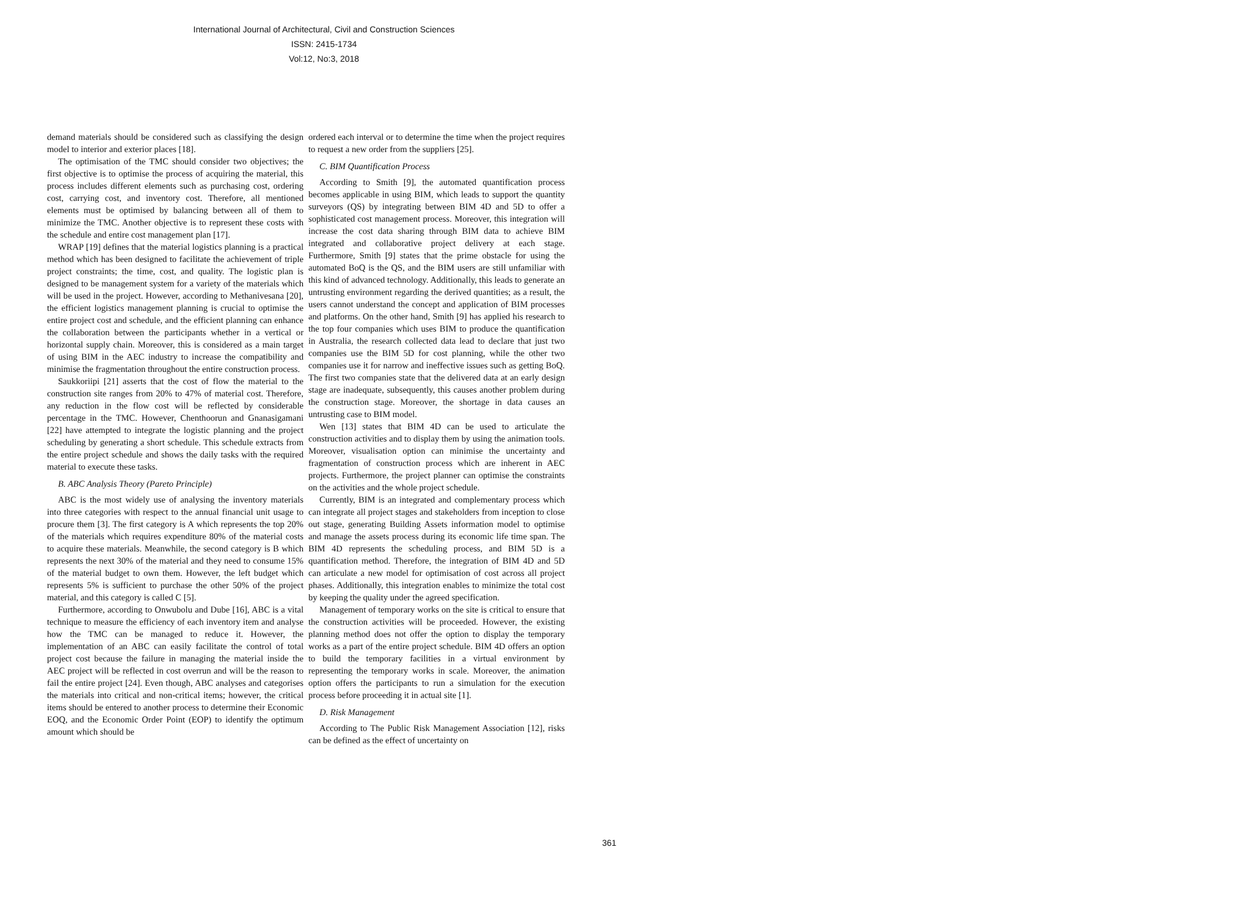International Journal of Architectural, Civil and Construction Sciences
ISSN: 2415-1734
Vol:12, No:3, 2018
demand materials should be considered such as classifying the design model to interior and exterior places [18].
The optimisation of the TMC should consider two objectives; the first objective is to optimise the process of acquiring the material, this process includes different elements such as purchasing cost, ordering cost, carrying cost, and inventory cost. Therefore, all mentioned elements must be optimised by balancing between all of them to minimize the TMC. Another objective is to represent these costs with the schedule and entire cost management plan [17].
WRAP [19] defines that the material logistics planning is a practical method which has been designed to facilitate the achievement of triple project constraints; the time, cost, and quality. The logistic plan is designed to be management system for a variety of the materials which will be used in the project. However, according to Methanivesana [20], the efficient logistics management planning is crucial to optimise the entire project cost and schedule, and the efficient planning can enhance the collaboration between the participants whether in a vertical or horizontal supply chain. Moreover, this is considered as a main target of using BIM in the AEC industry to increase the compatibility and minimise the fragmentation throughout the entire construction process.
Saukkoriipi [21] asserts that the cost of flow the material to the construction site ranges from 20% to 47% of material cost. Therefore, any reduction in the flow cost will be reflected by considerable percentage in the TMC. However, Chenthoorun and Gnanasigamani [22] have attempted to integrate the logistic planning and the project scheduling by generating a short schedule. This schedule extracts from the entire project schedule and shows the daily tasks with the required material to execute these tasks.
B. ABC Analysis Theory (Pareto Principle)
ABC is the most widely use of analysing the inventory materials into three categories with respect to the annual financial unit usage to procure them [3]. The first category is A which represents the top 20% of the materials which requires expenditure 80% of the material costs to acquire these materials. Meanwhile, the second category is B which represents the next 30% of the material and they need to consume 15% of the material budget to own them. However, the left budget which represents 5% is sufficient to purchase the other 50% of the project material, and this category is called C [5].
Furthermore, according to Onwubolu and Dube [16], ABC is a vital technique to measure the efficiency of each inventory item and analyse how the TMC can be managed to reduce it. However, the implementation of an ABC can easily facilitate the control of total project cost because the failure in managing the material inside the AEC project will be reflected in cost overrun and will be the reason to fail the entire project [24]. Even though, ABC analyses and categorises the materials into critical and non-critical items; however, the critical items should be entered to another process to determine their Economic EOQ, and the Economic Order Point (EOP) to identify the optimum amount which should be
ordered each interval or to determine the time when the project requires to request a new order from the suppliers [25].
C. BIM Quantification Process
According to Smith [9], the automated quantification process becomes applicable in using BIM, which leads to support the quantity surveyors (QS) by integrating between BIM 4D and 5D to offer a sophisticated cost management process. Moreover, this integration will increase the cost data sharing through BIM data to achieve BIM integrated and collaborative project delivery at each stage. Furthermore, Smith [9] states that the prime obstacle for using the automated BoQ is the QS, and the BIM users are still unfamiliar with this kind of advanced technology. Additionally, this leads to generate an untrusting environment regarding the derived quantities; as a result, the users cannot understand the concept and application of BIM processes and platforms. On the other hand, Smith [9] has applied his research to the top four companies which uses BIM to produce the quantification in Australia, the research collected data lead to declare that just two companies use the BIM 5D for cost planning, while the other two companies use it for narrow and ineffective issues such as getting BoQ. The first two companies state that the delivered data at an early design stage are inadequate, subsequently, this causes another problem during the construction stage. Moreover, the shortage in data causes an untrusting case to BIM model.
Wen [13] states that BIM 4D can be used to articulate the construction activities and to display them by using the animation tools. Moreover, visualisation option can minimise the uncertainty and fragmentation of construction process which are inherent in AEC projects. Furthermore, the project planner can optimise the constraints on the activities and the whole project schedule.
Currently, BIM is an integrated and complementary process which can integrate all project stages and stakeholders from inception to close out stage, generating Building Assets information model to optimise and manage the assets process during its economic life time span. The BIM 4D represents the scheduling process, and BIM 5D is a quantification method. Therefore, the integration of BIM 4D and 5D can articulate a new model for optimisation of cost across all project phases. Additionally, this integration enables to minimize the total cost by keeping the quality under the agreed specification.
Management of temporary works on the site is critical to ensure that the construction activities will be proceeded. However, the existing planning method does not offer the option to display the temporary works as a part of the entire project schedule. BIM 4D offers an option to build the temporary facilities in a virtual environment by representing the temporary works in scale. Moreover, the animation option offers the participants to run a simulation for the execution process before proceeding it in actual site [1].
D. Risk Management
According to The Public Risk Management Association [12], risks can be defined as the effect of uncertainty on
361